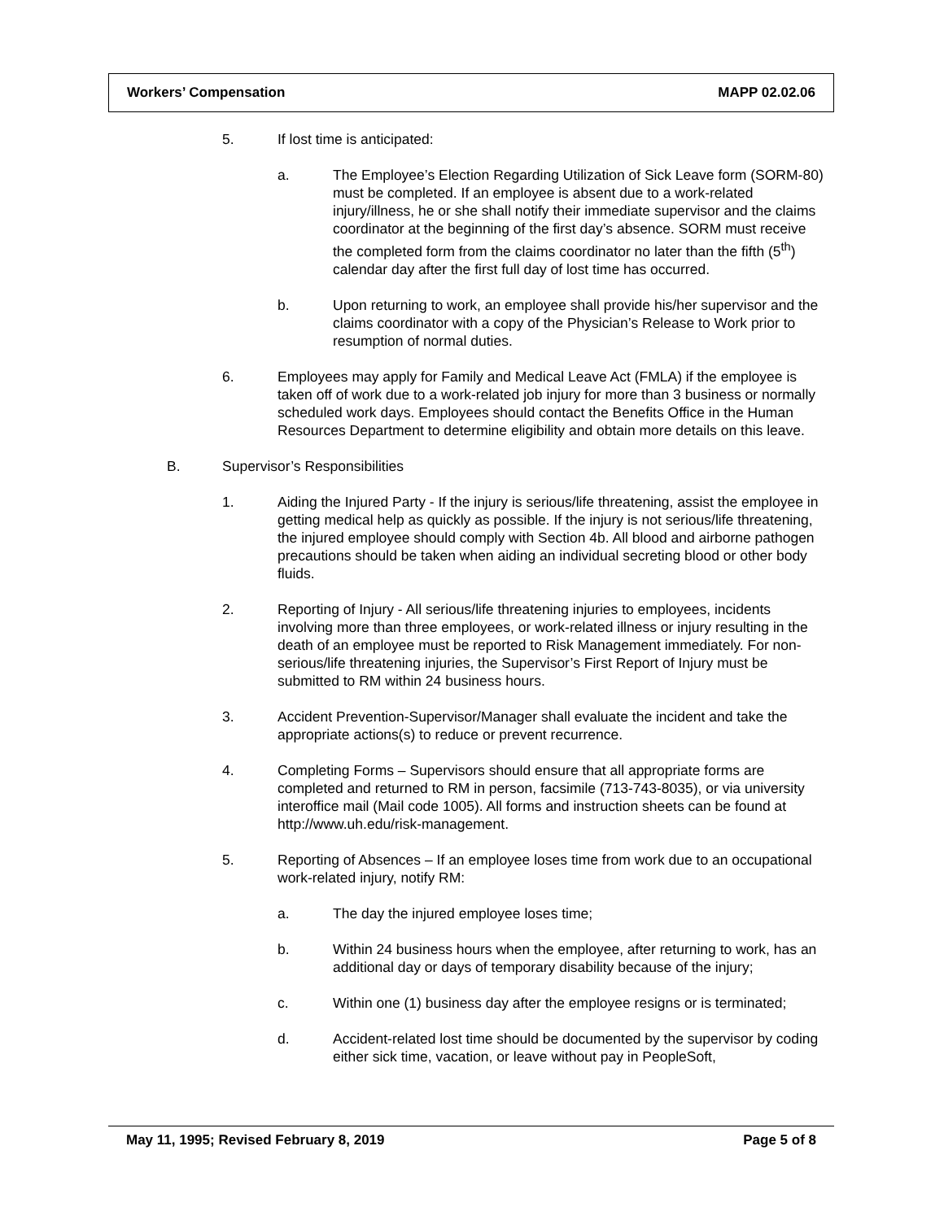Workers’ Compensation MAPP 02.02.06
5. If lost time is anticipated:
a. The Employee’s Election Regarding Utilization of Sick Leave form (SORM-80) must be completed. If an employee is absent due to a work-related injury/illness, he or she shall notify their immediate supervisor and the claims coordinator at the beginning of the first day’s absence. SORM must receive the completed form from the claims coordinator no later than the fifth (5<sup>th</sup>) calendar day after the first full day of lost time has occurred.
b. Upon returning to work, an employee shall provide his/her supervisor and the claims coordinator with a copy of the Physician’s Release to Work prior to resumption of normal duties.
6. Employees may apply for Family and Medical Leave Act (FMLA) if the employee is taken off of work due to a work-related job injury for more than 3 business or normally scheduled work days. Employees should contact the Benefits Office in the Human Resources Department to determine eligibility and obtain more details on this leave.
B. Supervisor’s Responsibilities
1. Aiding the Injured Party - If the injury is serious/life threatening, assist the employee in getting medical help as quickly as possible. If the injury is not serious/life threatening, the injured employee should comply with Section 4b. All blood and airborne pathogen precautions should be taken when aiding an individual secreting blood or other body fluids.
2. Reporting of Injury - All serious/life threatening injuries to employees, incidents involving more than three employees, or work-related illness or injury resulting in the death of an employee must be reported to Risk Management immediately. For non-serious/life threatening injuries, the Supervisor’s First Report of Injury must be submitted to RM within 24 business hours.
3. Accident Prevention-Supervisor/Manager shall evaluate the incident and take the appropriate actions(s) to reduce or prevent recurrence.
4. Completing Forms – Supervisors should ensure that all appropriate forms are completed and returned to RM in person, facsimile (713-743-8035), or via university interoffice mail (Mail code 1005). All forms and instruction sheets can be found at http://www.uh.edu/risk-management.
5. Reporting of Absences – If an employee loses time from work due to an occupational work-related injury, notify RM:
a. The day the injured employee loses time;
b. Within 24 business hours when the employee, after returning to work, has an additional day or days of temporary disability because of the injury;
c. Within one (1) business day after the employee resigns or is terminated;
d. Accident-related lost time should be documented by the supervisor by coding either sick time, vacation, or leave without pay in PeopleSoft,
May 11, 1995; Revised February 8, 2019 Page 5 of 8